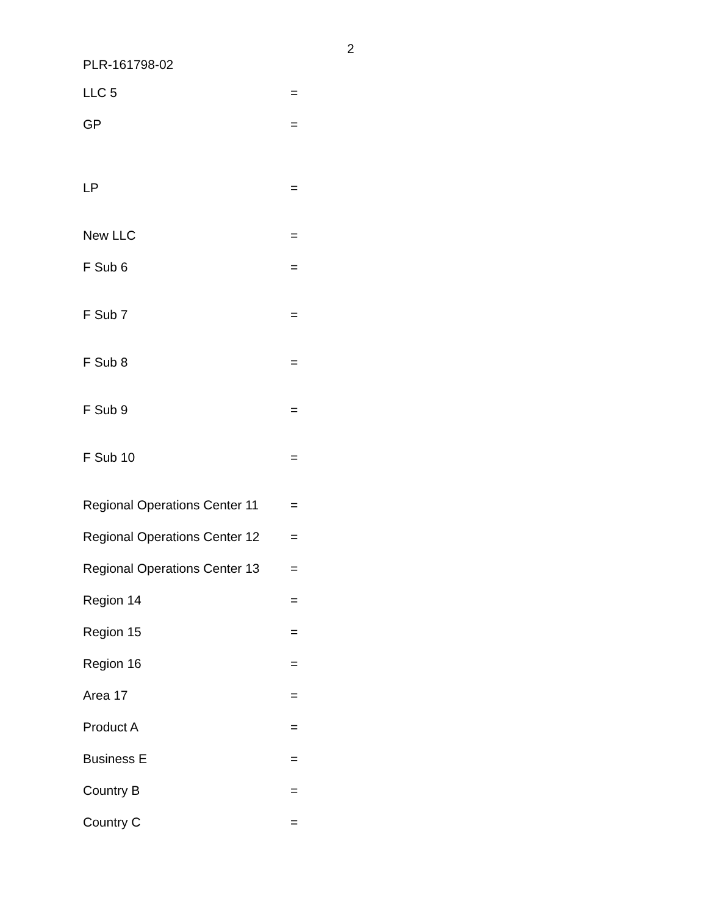2
PLR-161798-02
LLC 5 =
GP =
LP =
New LLC =
F Sub 6 =
F Sub 7 =
F Sub 8 =
F Sub 9 =
F Sub 10 =
Regional Operations Center 11 =
Regional Operations Center 12 =
Regional Operations Center 13 =
Region 14 =
Region 15 =
Region 16 =
Area 17 =
Product A =
Business E =
Country B =
Country C =